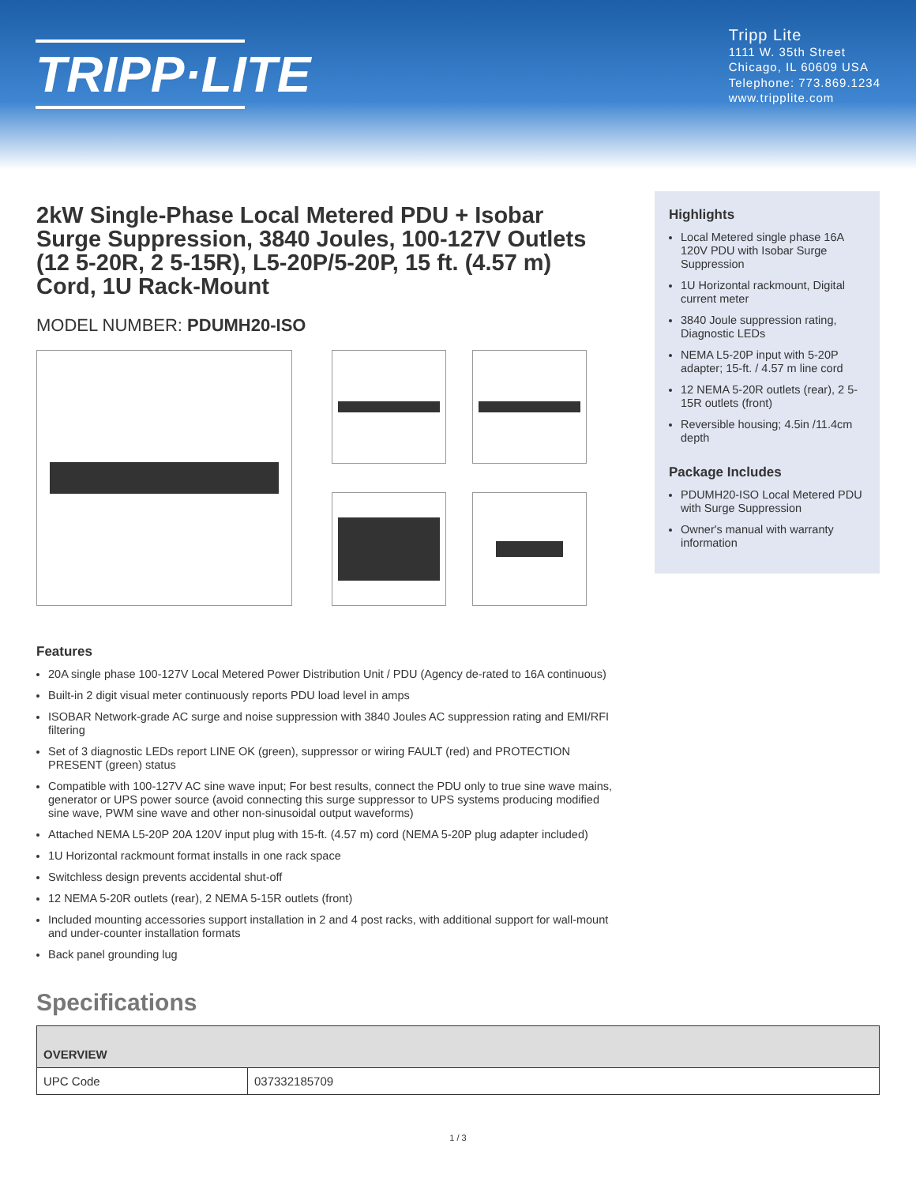TRIPP·LITE
Tripp Lite
1111 W. 35th Street
Chicago, IL 60609 USA
Telephone: 773.869.1234
www.tripplite.com
2kW Single-Phase Local Metered PDU + Isobar Surge Suppression, 3840 Joules, 100-127V Outlets (12 5-20R, 2 5-15R), L5-20P/5-20P, 15 ft. (4.57 m) Cord, 1U Rack-Mount
MODEL NUMBER: PDUMH20-ISO
Highlights
Local Metered single phase 16A 120V PDU with Isobar Surge Suppression
1U Horizontal rackmount, Digital current meter
3840 Joule suppression rating, Diagnostic LEDs
NEMA L5-20P input with 5-20P adapter; 15-ft. / 4.57 m line cord
12 NEMA 5-20R outlets (rear), 2 5-15R outlets (front)
Reversible housing; 4.5in /11.4cm depth
Package Includes
PDUMH20-ISO Local Metered PDU with Surge Suppression
Owner's manual with warranty information
Features
20A single phase 100-127V Local Metered Power Distribution Unit / PDU (Agency de-rated to 16A continuous)
Built-in 2 digit visual meter continuously reports PDU load level in amps
ISOBAR Network-grade AC surge and noise suppression with 3840 Joules AC suppression rating and EMI/RFI filtering
Set of 3 diagnostic LEDs report LINE OK (green), suppressor or wiring FAULT (red) and PROTECTION PRESENT (green) status
Compatible with 100-127V AC sine wave input; For best results, connect the PDU only to true sine wave mains, generator or UPS power source (avoid connecting this surge suppressor to UPS systems producing modified sine wave, PWM sine wave and other non-sinusoidal output waveforms)
Attached NEMA L5-20P 20A 120V input plug with 15-ft. (4.57 m) cord (NEMA 5-20P plug adapter included)
1U Horizontal rackmount format installs in one rack space
Switchless design prevents accidental shut-off
12 NEMA 5-20R outlets (rear), 2 NEMA 5-15R outlets (front)
Included mounting accessories support installation in 2 and 4 post racks, with additional support for wall-mount and under-counter installation formats
Back panel grounding lug
Specifications
| OVERVIEW | |
| --- | --- |
| UPC Code | 037332185709 |
1 / 3